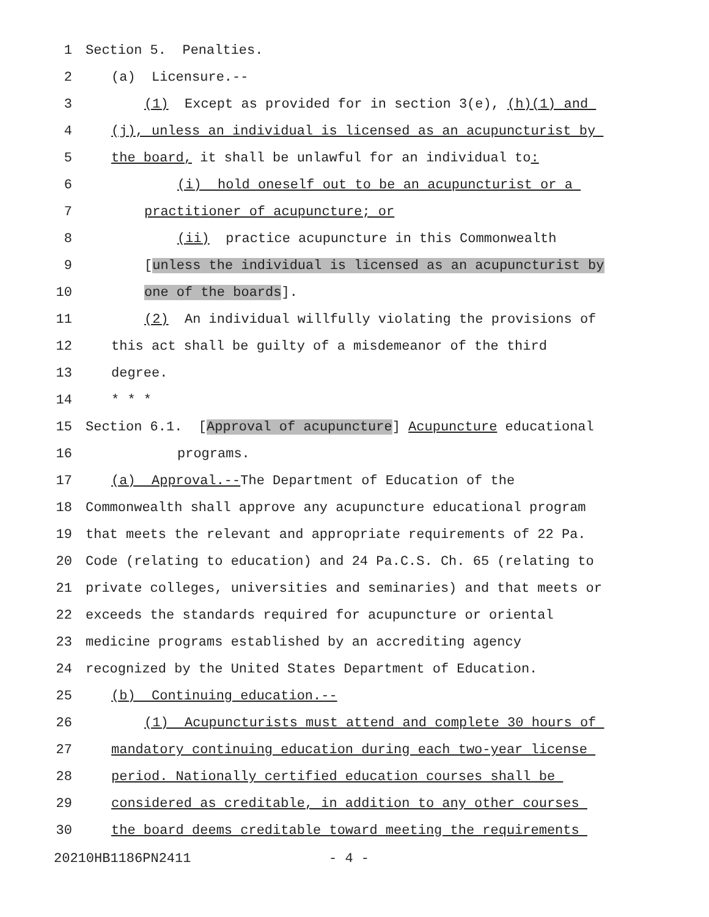1 Section 5. Penalties.
2 (a) Licensure.--
3 (1) Except as provided for in section 3(e), (h)(1) and
4 (j), unless an individual is licensed as an acupuncturist by
5 the board, it shall be unlawful for an individual to:
6 (i) hold oneself out to be an acupuncturist or a
7 practitioner of acupuncture; or
8 (ii) practice acupuncture in this Commonwealth
9 [unless the individual is licensed as an acupuncturist by
10 one of the boards].
11 (2) An individual willfully violating the provisions of
12 this act shall be guilty of a misdemeanor of the third
13 degree.
14 * * *
15 Section 6.1. [Approval of acupuncture] Acupuncture educational
16 programs.
17 (a) Approval.--The Department of Education of the
18 Commonwealth shall approve any acupuncture educational program
19 that meets the relevant and appropriate requirements of 22 Pa.
20 Code (relating to education) and 24 Pa.C.S. Ch. 65 (relating to
21 private colleges, universities and seminaries) and that meets or
22 exceeds the standards required for acupuncture or oriental
23 medicine programs established by an accrediting agency
24 recognized by the United States Department of Education.
25 (b) Continuing education.--
26 (1) Acupuncturists must attend and complete 30 hours of
27 mandatory continuing education during each two-year license
28 period. Nationally certified education courses shall be
29 considered as creditable, in addition to any other courses
30 the board deems creditable toward meeting the requirements
20210HB1186PN2411 - 4 -